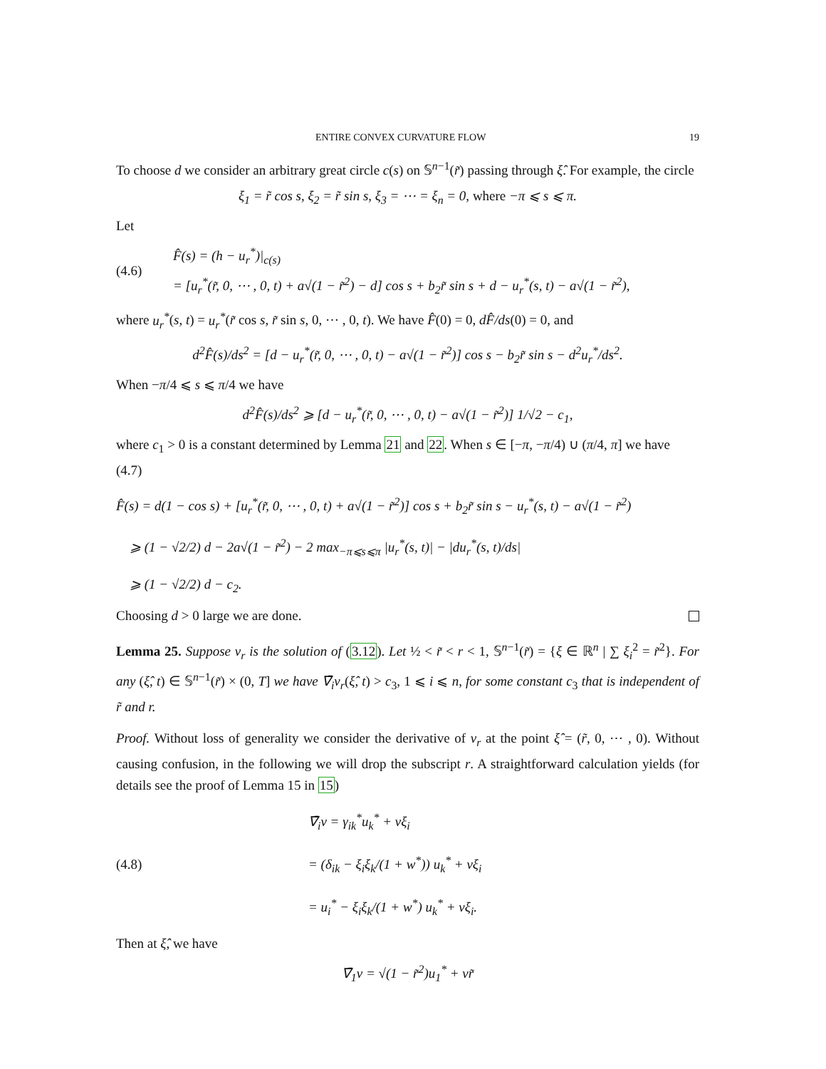ENTIRE CONVEX CURVATURE FLOW 19
To choose d we consider an arbitrary great circle c(s) on 𝕊<sup>n−1</sup>(r̃) passing through ξ̂. For example, the circle
ξ<sub>1</sub> = r̃ cos s, ξ<sub>2</sub> = r̃ sin s, ξ<sub>3</sub> = ⋯ = ξ<sub>n</sub> = 0, where −π ⩽ s ⩽ π.
Let
(4.6)
F̂(s) = (h − u<sub>r</sub><sup>*</sup>)|<sub>c(s)</sub>
= [u<sub>r</sub><sup>*</sup>(r̃, 0, ⋯ , 0, t) + a√(1 − r̃<sup>2</sup>) − d] cos s + b<sub>2</sub>r̃ sin s + d − u<sub>r</sub><sup>*</sup>(s, t) − a√(1 − r̃<sup>2</sup>),
where u<sub>r</sub><sup>*</sup>(s, t) = u<sub>r</sub><sup>*</sup>(r̃ cos s, r̃ sin s, 0, ⋯ , 0, t). We have F̂(0) = 0, dF̂/ds(0) = 0, and
d<sup>2</sup>F̂(s)/ds<sup>2</sup> = [d − u<sub>r</sub><sup>*</sup>(r̃, 0, ⋯ , 0, t) − a√(1 − r̃<sup>2</sup>)] cos s − b<sub>2</sub>r̃ sin s − d<sup>2</sup>u<sub>r</sub><sup>*</sup>/ds<sup>2</sup>.
When −π/4 ⩽ s ⩽ π/4 we have
d<sup>2</sup>F̂(s)/ds<sup>2</sup> ⩾ [d − u<sub>r</sub><sup>*</sup>(r̃, 0, ⋯ , 0, t) − a√(1 − r̃<sup>2</sup>)] 1/√2 − c<sub>1</sub>,
where c<sub>1</sub> > 0 is a constant determined by Lemma 21 and 22. When s ∈ [−π, −π/4) ∪ (π/4, π] we have
(4.7)
F̂(s) = d(1 − cos s) + [u<sub>r</sub><sup>*</sup>(r̃, 0, ⋯ , 0, t) + a√(1 − r̃<sup>2</sup>)] cos s + b<sub>2</sub>r̃ sin s − u<sub>r</sub><sup>*</sup>(s, t) − a√(1 − r̃<sup>2</sup>)
⩾ (1 − √2/2) d − 2a√(1 − r̃<sup>2</sup>) − 2 max<sub>−π⩽s⩽π</sub> |u<sub>r</sub><sup>*</sup>(s, t)| − |du<sub>r</sub><sup>*</sup>(s, t)/ds|
⩾ (1 − √2/2) d − c<sub>2</sub>.
Choosing d > 0 large we are done.
Lemma 25. Suppose v<sub>r</sub> is the solution of (3.12). Let ½ < r̃ < r < 1, 𝕊<sup>n−1</sup>(r̃) = {ξ ∈ ℝ<sup>n</sup> | ∑ ξ<sub>i</sub><sup>2</sup> = r̃<sup>2</sup>}. For any (ξ̂, t) ∈ 𝕊<sup>n−1</sup>(r̃) × (0, T] we have ∇̄<sub>i</sub>v<sub>r</sub>(ξ̂, t) > c<sub>3</sub>, 1 ⩽ i ⩽ n, for some constant c<sub>3</sub> that is independent of r̃ and r.
Proof. Without loss of generality we consider the derivative of v<sub>r</sub> at the point ξ̂ = (r̃, 0, ⋯ , 0). Without causing confusion, in the following we will drop the subscript r. A straightforward calculation yields (for details see the proof of Lemma 15 in 15)
(4.8)
∇̄<sub>i</sub>v = γ<sub>ik</sub><sup>*</sup>u<sub>k</sub><sup>*</sup> + vξ<sub>i</sub>
= (δ<sub>ik</sub> − ξ<sub>i</sub>ξ<sub>k</sub>/(1 + w<sup>*</sup>)) u<sub>k</sub><sup>*</sup> + vξ<sub>i</sub>
= u<sub>i</sub><sup>*</sup> − ξ<sub>i</sub>ξ<sub>k</sub>/(1 + w<sup>*</sup>) u<sub>k</sub><sup>*</sup> + vξ<sub>i</sub>.
Then at ξ̂, we have
∇̄<sub>1</sub>v = √(1 − r̃<sup>2</sup>)u<sub>1</sub><sup>*</sup> + vr̃